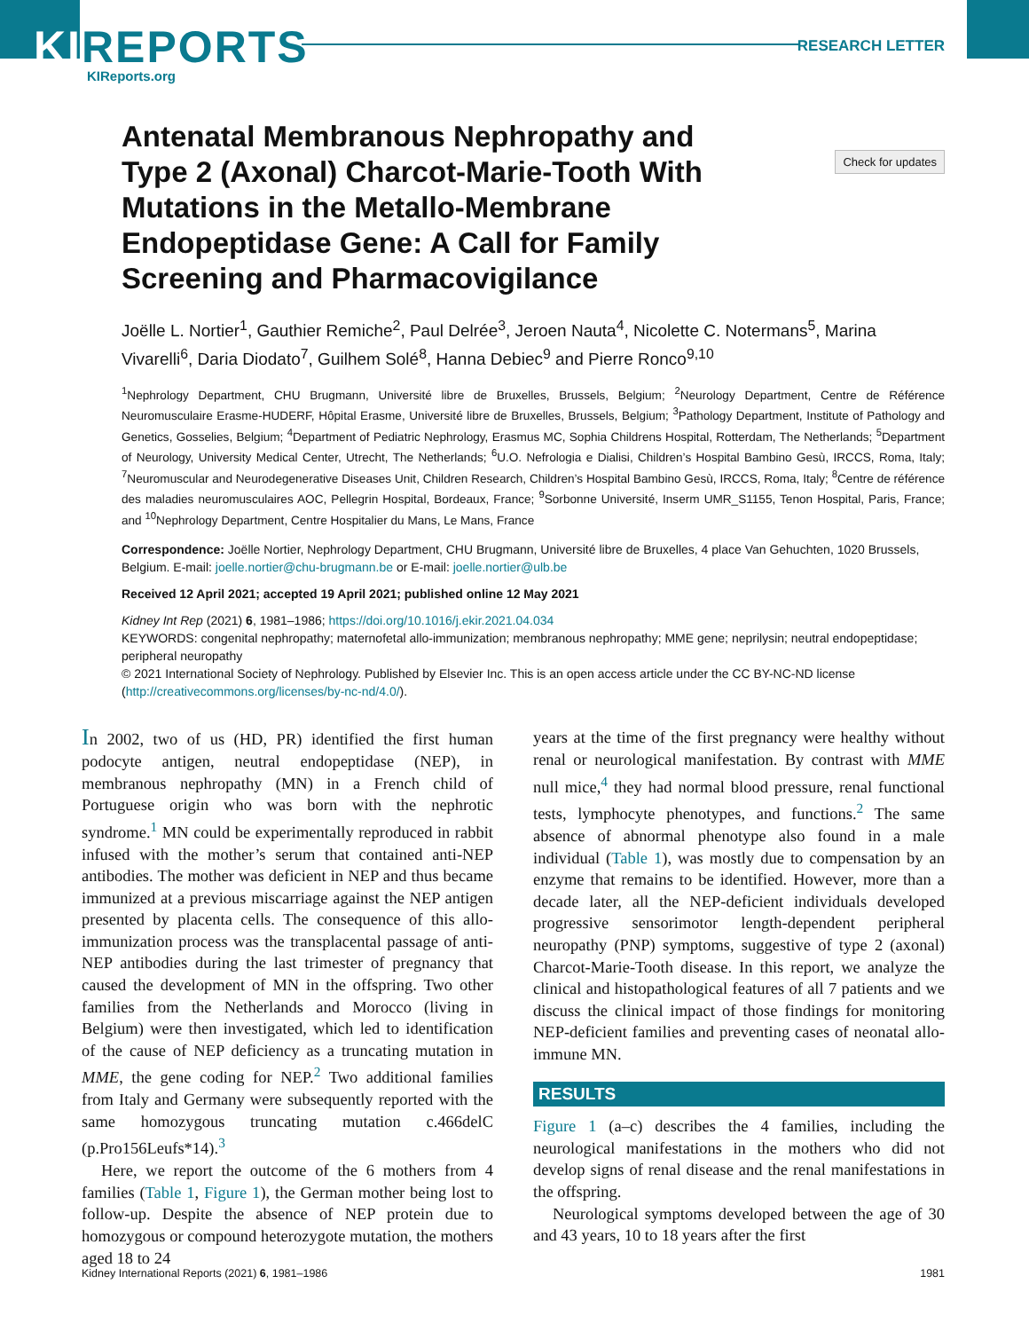KIREPORTS
KIReports.org
RESEARCH LETTER
Antenatal Membranous Nephropathy and Type 2 (Axonal) Charcot-Marie-Tooth With Mutations in the Metallo-Membrane Endopeptidase Gene: A Call for Family Screening and Pharmacovigilance
Check for updates
Joëlle L. Nortier<sup>1</sup>, Gauthier Remiche<sup>2</sup>, Paul Delrée<sup>3</sup>, Jeroen Nauta<sup>4</sup>, Nicolette C. Notermans<sup>5</sup>, Marina Vivarelli<sup>6</sup>, Daria Diodato<sup>7</sup>, Guilhem Solé<sup>8</sup>, Hanna Debiec<sup>9</sup> and Pierre Ronco<sup>9,10</sup>
<sup>1</sup> Nephrology Department, CHU Brugmann, Université libre de Bruxelles, Brussels, Belgium; <sup>2</sup>Neurology Department, Centre de Référence Neuromusculaire Erasme-HUDERF, Hôpital Erasme, Université libre de Bruxelles, Brussels, Belgium; <sup>3</sup>Pathology Department, Institute of Pathology and Genetics, Gosselies, Belgium; <sup>4</sup>Department of Pediatric Nephrology, Erasmus MC, Sophia Childrens Hospital, Rotterdam, The Netherlands; <sup>5</sup>Department of Neurology, University Medical Center, Utrecht, The Netherlands; <sup>6</sup>U.O. Nefrologia e Dialisi, Children’s Hospital Bambino Gesù, IRCCS, Roma, Italy; <sup>7</sup>Neuromuscular and Neurodegenerative Diseases Unit, Children Research, Children’s Hospital Bambino Gesù, IRCCS, Roma, Italy; <sup>8</sup>Centre de référence des maladies neuromusculaires AOC, Pellegrin Hospital, Bordeaux, France; <sup>9</sup>Sorbonne Université, Inserm UMR_S1155, Tenon Hospital, Paris, France; and <sup>10</sup>Nephrology Department, Centre Hospitalier du Mans, Le Mans, France
Correspondence: Joëlle Nortier, Nephrology Department, CHU Brugmann, Université libre de Bruxelles, 4 place Van Gehuchten, 1020 Brussels, Belgium. E-mail: joelle.nortier@chu-brugmann.be or E-mail: joelle.nortier@ulb.be
Received 12 April 2021; accepted 19 April 2021; published online 12 May 2021
Kidney Int Rep (2021) 6, 1981–1986; https://doi.org/10.1016/j.ekir.2021.04.034
KEYWORDS: congenital nephropathy; maternofetal allo-immunization; membranous nephropathy; MME gene; neprilysin; neutral endopeptidase; peripheral neuropathy
© 2021 International Society of Nephrology. Published by Elsevier Inc. This is an open access article under the CC BY-NC-ND license (http://creativecommons.org/licenses/by-nc-nd/4.0/).
In 2002, two of us (HD, PR) identified the first human podocyte antigen, neutral endopeptidase (NEP), in membranous nephropathy (MN) in a French child of Portuguese origin who was born with the nephrotic syndrome.<sup>1</sup> MN could be experimentally reproduced in rabbit infused with the mother’s serum that contained anti-NEP antibodies. The mother was deficient in NEP and thus became immunized at a previous miscarriage against the NEP antigen presented by placenta cells. The consequence of this allo-immunization process was the transplacental passage of anti-NEP antibodies during the last trimester of pregnancy that caused the development of MN in the offspring. Two other families from the Netherlands and Morocco (living in Belgium) were then investigated, which led to identification of the cause of NEP deficiency as a truncating mutation in MME, the gene coding for NEP.<sup>2</sup> Two additional families from Italy and Germany were subsequently reported with the same homozygous truncating mutation c.466delC (p.Pro156Leufs*14).<sup>3</sup>
Here, we report the outcome of the 6 mothers from 4 families (Table 1, Figure 1), the German mother being lost to follow-up. Despite the absence of NEP protein due to homozygous or compound heterozygote mutation, the mothers aged 18 to 24
years at the time of the first pregnancy were healthy without renal or neurological manifestation. By contrast with MME null mice,<sup>4</sup> they had normal blood pressure, renal functional tests, lymphocyte phenotypes, and functions.<sup>2</sup> The same absence of abnormal phenotype also found in a male individual (Table 1), was mostly due to compensation by an enzyme that remains to be identified. However, more than a decade later, all the NEP-deficient individuals developed progressive sensorimotor length-dependent peripheral neuropathy (PNP) symptoms, suggestive of type 2 (axonal) Charcot-Marie-Tooth disease. In this report, we analyze the clinical and histopathological features of all 7 patients and we discuss the clinical impact of those findings for monitoring NEP-deficient families and preventing cases of neonatal allo-immune MN.
RESULTS
Figure 1 (a–c) describes the 4 families, including the neurological manifestations in the mothers who did not develop signs of renal disease and the renal manifestations in the offspring.
Neurological symptoms developed between the age of 30 and 43 years, 10 to 18 years after the first
Kidney International Reports (2021) 6, 1981–1986 1981